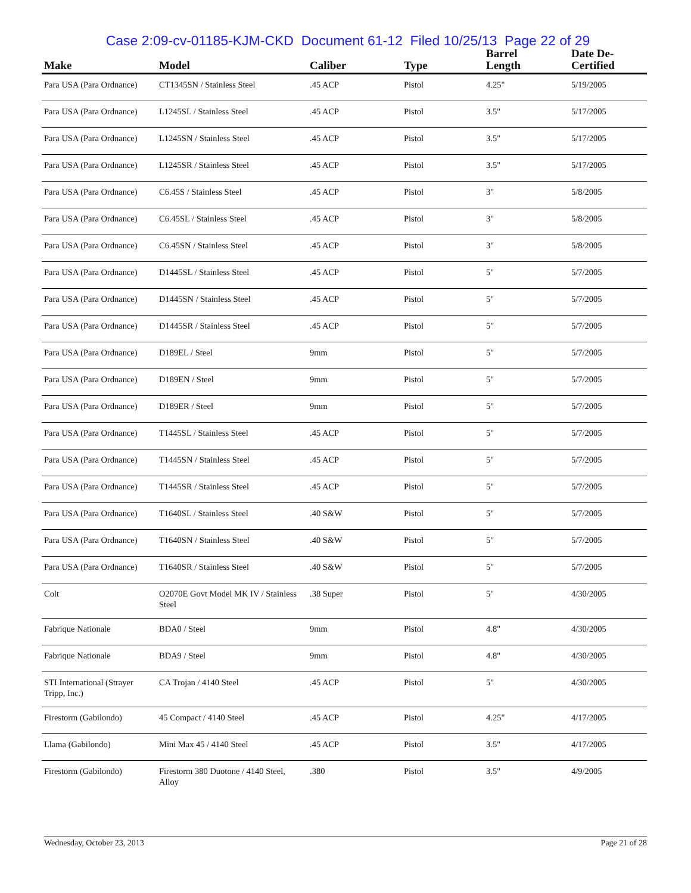Case 2:09-cv-01185-KJM-CKD Document 61-12 Filed 10/25/13 Page 22 of 29
| Make | Model | Caliber | Type | Barrel Length | Date De-Certified |
| --- | --- | --- | --- | --- | --- |
| Para USA (Para Ordnance) | CT1345SN / Stainless Steel | .45 ACP | Pistol | 4.25" | 5/19/2005 |
| Para USA (Para Ordnance) | L1245SL / Stainless Steel | .45 ACP | Pistol | 3.5" | 5/17/2005 |
| Para USA (Para Ordnance) | L1245SN / Stainless Steel | .45 ACP | Pistol | 3.5" | 5/17/2005 |
| Para USA (Para Ordnance) | L1245SR / Stainless Steel | .45 ACP | Pistol | 3.5" | 5/17/2005 |
| Para USA (Para Ordnance) | C6.45S / Stainless Steel | .45 ACP | Pistol | 3" | 5/8/2005 |
| Para USA (Para Ordnance) | C6.45SL / Stainless Steel | .45 ACP | Pistol | 3" | 5/8/2005 |
| Para USA (Para Ordnance) | C6.45SN / Stainless Steel | .45 ACP | Pistol | 3" | 5/8/2005 |
| Para USA (Para Ordnance) | D1445SL / Stainless Steel | .45 ACP | Pistol | 5" | 5/7/2005 |
| Para USA (Para Ordnance) | D1445SN / Stainless Steel | .45 ACP | Pistol | 5" | 5/7/2005 |
| Para USA (Para Ordnance) | D1445SR / Stainless Steel | .45 ACP | Pistol | 5" | 5/7/2005 |
| Para USA (Para Ordnance) | D189EL / Steel | 9mm | Pistol | 5" | 5/7/2005 |
| Para USA (Para Ordnance) | D189EN / Steel | 9mm | Pistol | 5" | 5/7/2005 |
| Para USA (Para Ordnance) | D189ER / Steel | 9mm | Pistol | 5" | 5/7/2005 |
| Para USA (Para Ordnance) | T1445SL / Stainless Steel | .45 ACP | Pistol | 5" | 5/7/2005 |
| Para USA (Para Ordnance) | T1445SN / Stainless Steel | .45 ACP | Pistol | 5" | 5/7/2005 |
| Para USA (Para Ordnance) | T1445SR / Stainless Steel | .45 ACP | Pistol | 5" | 5/7/2005 |
| Para USA (Para Ordnance) | T1640SL / Stainless Steel | .40 S&W | Pistol | 5" | 5/7/2005 |
| Para USA (Para Ordnance) | T1640SN / Stainless Steel | .40 S&W | Pistol | 5" | 5/7/2005 |
| Para USA (Para Ordnance) | T1640SR / Stainless Steel | .40 S&W | Pistol | 5" | 5/7/2005 |
| Colt | O2070E Govt Model MK IV / Stainless Steel | .38 Super | Pistol | 5" | 4/30/2005 |
| Fabrique Nationale | BDA0 / Steel | 9mm | Pistol | 4.8" | 4/30/2005 |
| Fabrique Nationale | BDA9 / Steel | 9mm | Pistol | 4.8" | 4/30/2005 |
| STI International (Strayer Tripp, Inc.) | CA Trojan / 4140 Steel | .45 ACP | Pistol | 5" | 4/30/2005 |
| Firestorm (Gabilondo) | 45 Compact / 4140 Steel | .45 ACP | Pistol | 4.25" | 4/17/2005 |
| Llama (Gabilondo) | Mini Max 45 / 4140 Steel | .45 ACP | Pistol | 3.5" | 4/17/2005 |
| Firestorm (Gabilondo) | Firestorm 380 Duotone / 4140 Steel, Alloy | .380 | Pistol | 3.5" | 4/9/2005 |
Wednesday, October 23, 2013 Page 21 of 28